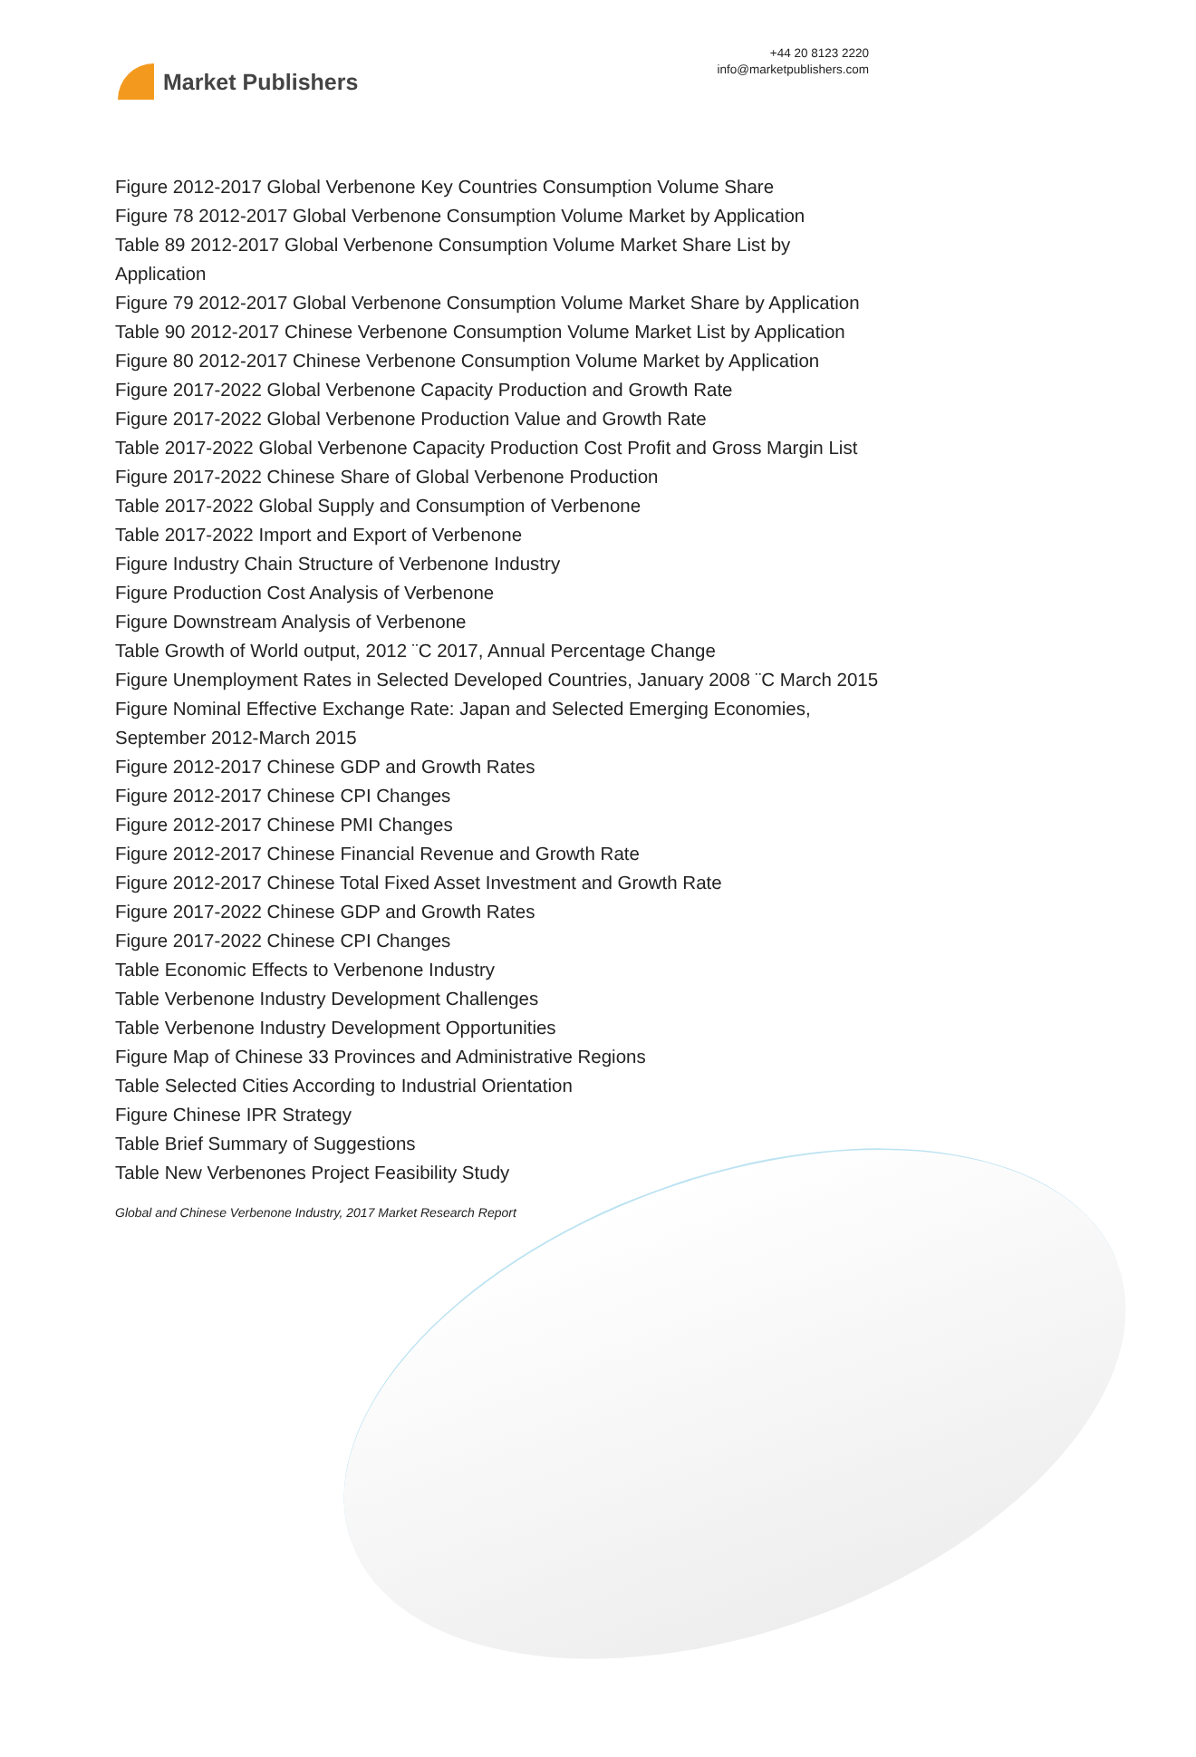Market Publishers
+44 20 8123 2220
info@marketpublishers.com
Figure 2012-2017 Global Verbenone Key Countries Consumption Volume Share
Figure 78 2012-2017 Global Verbenone Consumption Volume Market by Application
Table 89 2012-2017 Global Verbenone Consumption Volume Market Share List by Application
Figure 79 2012-2017 Global Verbenone Consumption Volume Market Share by Application
Table 90 2012-2017 Chinese Verbenone Consumption Volume Market List by Application
Figure 80 2012-2017 Chinese Verbenone Consumption Volume Market by Application
Figure 2017-2022 Global Verbenone Capacity Production and Growth Rate
Figure 2017-2022 Global Verbenone Production Value and Growth Rate
Table 2017-2022 Global Verbenone Capacity Production Cost Profit and Gross Margin List
Figure 2017-2022 Chinese Share of Global Verbenone Production
Table 2017-2022 Global Supply and Consumption of Verbenone
Table 2017-2022 Import and Export of Verbenone
Figure Industry Chain Structure of Verbenone Industry
Figure Production Cost Analysis of Verbenone
Figure Downstream Analysis of Verbenone
Table Growth of World output, 2012 ¨C 2017, Annual Percentage Change
Figure Unemployment Rates in Selected Developed Countries, January 2008 ¨C March 2015
Figure Nominal Effective Exchange Rate: Japan and Selected Emerging Economies, September 2012-March 2015
Figure 2012-2017 Chinese GDP and Growth Rates
Figure 2012-2017 Chinese CPI Changes
Figure 2012-2017 Chinese PMI Changes
Figure 2012-2017 Chinese Financial Revenue and Growth Rate
Figure 2012-2017 Chinese Total Fixed Asset Investment and Growth Rate
Figure 2017-2022 Chinese GDP and Growth Rates
Figure 2017-2022 Chinese CPI Changes
Table Economic Effects to Verbenone Industry
Table Verbenone Industry Development Challenges
Table Verbenone Industry Development Opportunities
Figure Map of Chinese 33 Provinces and Administrative Regions
Table Selected Cities According to Industrial Orientation
Figure Chinese IPR Strategy
Table Brief Summary of Suggestions
Table New Verbenones Project Feasibility Study
Global and Chinese Verbenone Industry, 2017 Market Research Report